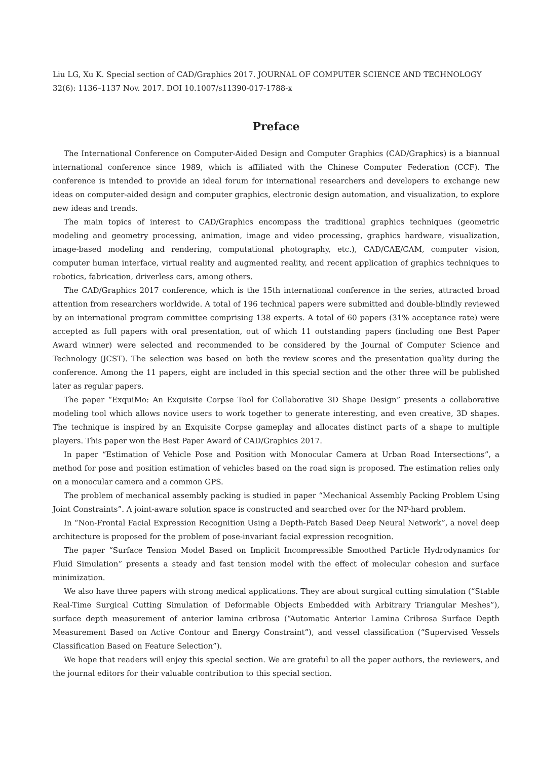Liu LG, Xu K. Special section of CAD/Graphics 2017. JOURNAL OF COMPUTER SCIENCE AND TECHNOLOGY 32(6): 1136–1137 Nov. 2017. DOI 10.1007/s11390-017-1788-x
Preface
The International Conference on Computer-Aided Design and Computer Graphics (CAD/Graphics) is a biannual international conference since 1989, which is affiliated with the Chinese Computer Federation (CCF). The conference is intended to provide an ideal forum for international researchers and developers to exchange new ideas on computer-aided design and computer graphics, electronic design automation, and visualization, to explore new ideas and trends.
The main topics of interest to CAD/Graphics encompass the traditional graphics techniques (geometric modeling and geometry processing, animation, image and video processing, graphics hardware, visualization, image-based modeling and rendering, computational photography, etc.), CAD/CAE/CAM, computer vision, computer human interface, virtual reality and augmented reality, and recent application of graphics techniques to robotics, fabrication, driverless cars, among others.
The CAD/Graphics 2017 conference, which is the 15th international conference in the series, attracted broad attention from researchers worldwide. A total of 196 technical papers were submitted and double-blindly reviewed by an international program committee comprising 138 experts. A total of 60 papers (31% acceptance rate) were accepted as full papers with oral presentation, out of which 11 outstanding papers (including one Best Paper Award winner) were selected and recommended to be considered by the Journal of Computer Science and Technology (JCST). The selection was based on both the review scores and the presentation quality during the conference. Among the 11 papers, eight are included in this special section and the other three will be published later as regular papers.
The paper “ExquiMo: An Exquisite Corpse Tool for Collaborative 3D Shape Design” presents a collaborative modeling tool which allows novice users to work together to generate interesting, and even creative, 3D shapes. The technique is inspired by an Exquisite Corpse gameplay and allocates distinct parts of a shape to multiple players. This paper won the Best Paper Award of CAD/Graphics 2017.
In paper “Estimation of Vehicle Pose and Position with Monocular Camera at Urban Road Intersections”, a method for pose and position estimation of vehicles based on the road sign is proposed. The estimation relies only on a monocular camera and a common GPS.
The problem of mechanical assembly packing is studied in paper “Mechanical Assembly Packing Problem Using Joint Constraints”. A joint-aware solution space is constructed and searched over for the NP-hard problem.
In “Non-Frontal Facial Expression Recognition Using a Depth-Patch Based Deep Neural Network”, a novel deep architecture is proposed for the problem of pose-invariant facial expression recognition.
The paper “Surface Tension Model Based on Implicit Incompressible Smoothed Particle Hydrodynamics for Fluid Simulation” presents a steady and fast tension model with the effect of molecular cohesion and surface minimization.
We also have three papers with strong medical applications. They are about surgical cutting simulation (“Stable Real-Time Surgical Cutting Simulation of Deformable Objects Embedded with Arbitrary Triangular Meshes”), surface depth measurement of anterior lamina cribrosa (“Automatic Anterior Lamina Cribrosa Surface Depth Measurement Based on Active Contour and Energy Constraint”), and vessel classification (“Supervised Vessels Classification Based on Feature Selection”).
We hope that readers will enjoy this special section. We are grateful to all the paper authors, the reviewers, and the journal editors for their valuable contribution to this special section.